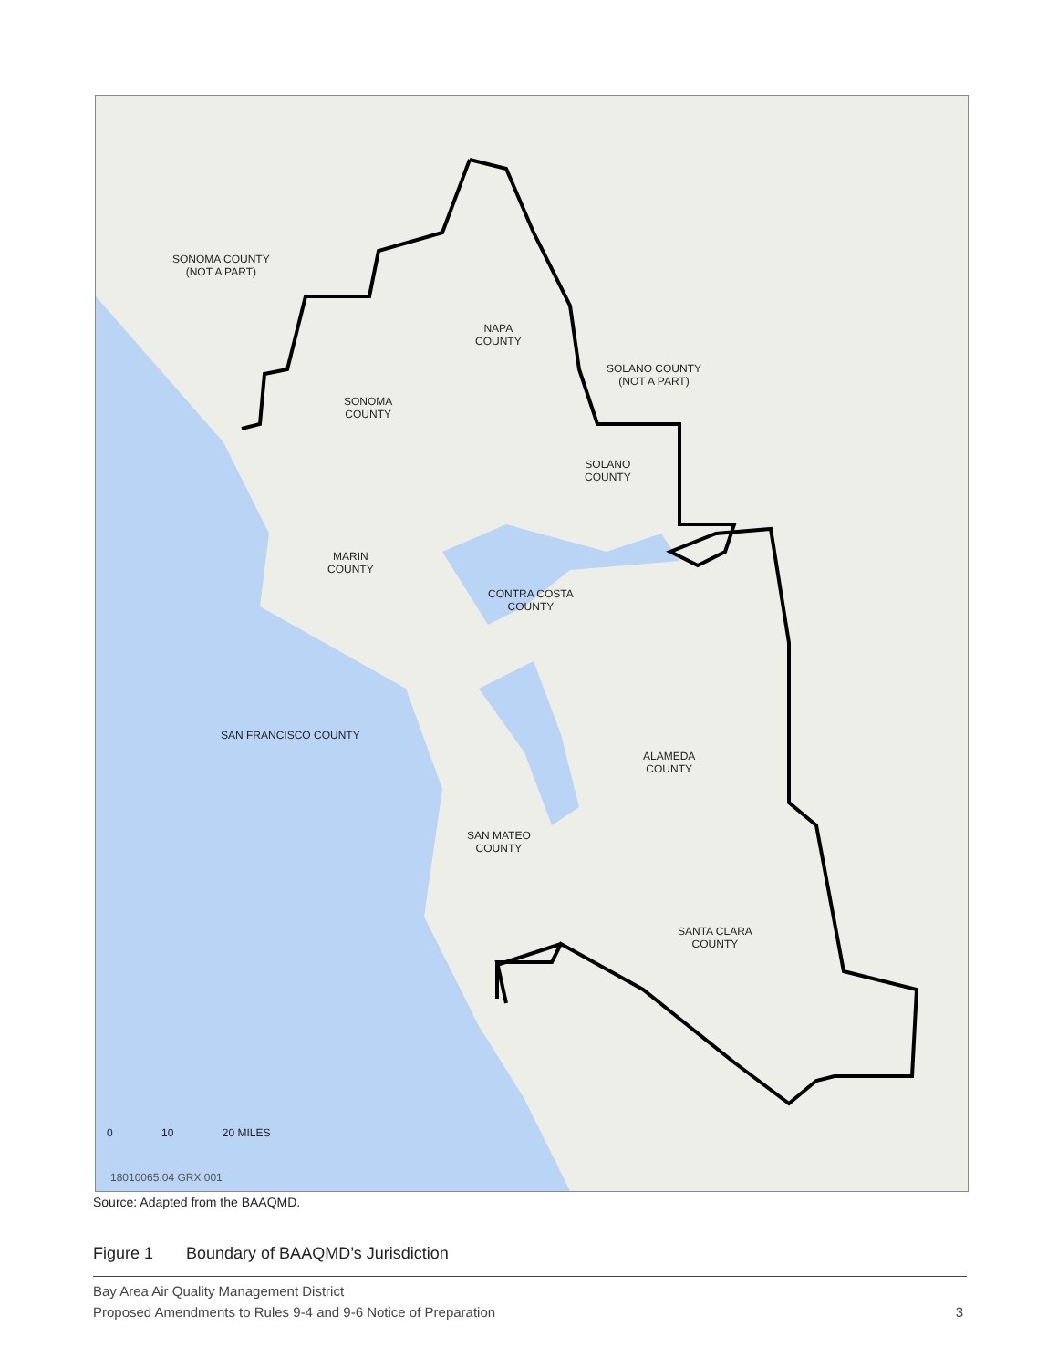SONOMA COUNTY
(NOT A PART)
NAPA
COUNTY
SOLANO COUNTY
(NOT A PART)
SONOMA
COUNTY
SOLANO
COUNTY
MARIN
COUNTY
CONTRA COSTA
COUNTY
SAN FRANCISCO COUNTY
ALAMEDA
COUNTY
SAN MATEO
COUNTY
SANTA CLARA
COUNTY
0 10 20 MILES
18010065.04 GRX 001
Source: Adapted from the BAAQMD.
Figure 1 Boundary of BAAQMD’s Jurisdiction
Bay Area Air Quality Management District
Proposed Amendments to Rules 9-4 and 9-6 Notice of Preparation
3